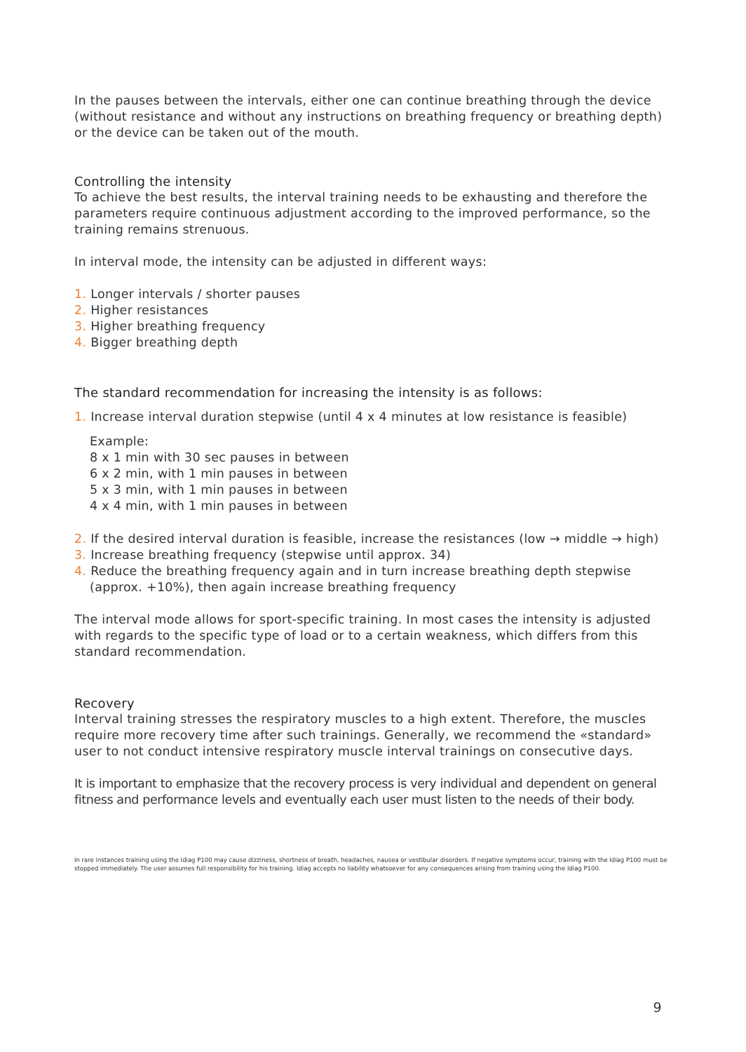In the pauses between the intervals, either one can continue breathing through the device (without resistance and without any instructions on breathing frequency or breathing depth) or the device can be taken out of the mouth.
Controlling the intensity
To achieve the best results, the interval training needs to be exhausting and therefore the parameters require continuous adjustment according to the improved performance, so the training remains strenuous.
In interval mode, the intensity can be adjusted in different ways:
1. Longer intervals / shorter pauses
2. Higher resistances
3. Higher breathing frequency
4. Bigger breathing depth
The standard recommendation for increasing the intensity is as follows:
1. Increase interval duration stepwise (until 4 x 4 minutes at low resistance is feasible)
Example:
8 x 1 min with 30 sec pauses in between
6 x 2 min, with 1 min pauses in between
5 x 3 min, with 1 min pauses in between
4 x 4 min, with 1 min pauses in between
2. If the desired interval duration is feasible, increase the resistances (low → middle → high)
3. Increase breathing frequency (stepwise until approx. 34)
4. Reduce the breathing frequency again and in turn increase breathing depth stepwise
(approx. +10%), then again increase breathing frequency
The interval mode allows for sport-specific training. In most cases the intensity is adjusted with regards to the specific type of load or to a certain weakness, which differs from this standard recommendation.
Recovery
Interval training stresses the respiratory muscles to a high extent. Therefore, the muscles require more recovery time after such trainings. Generally, we recommend the «standard» user to not conduct intensive respiratory muscle interval trainings on consecutive days.
It is important to emphasize that the recovery process is very individual and dependent on general fitness and performance levels and eventually each user must listen to the needs of their body.
In rare instances training using the Idiag P100 may cause dizziness, shortness of breath, headaches, nausea or vestibular disorders. If negative symptoms occur, training with the Idiag P100 must be stopped immediately. The user assumes full responsibility for his training. Idiag accepts no liability whatsoever for any consequences arising from training using the Idiag P100.
9